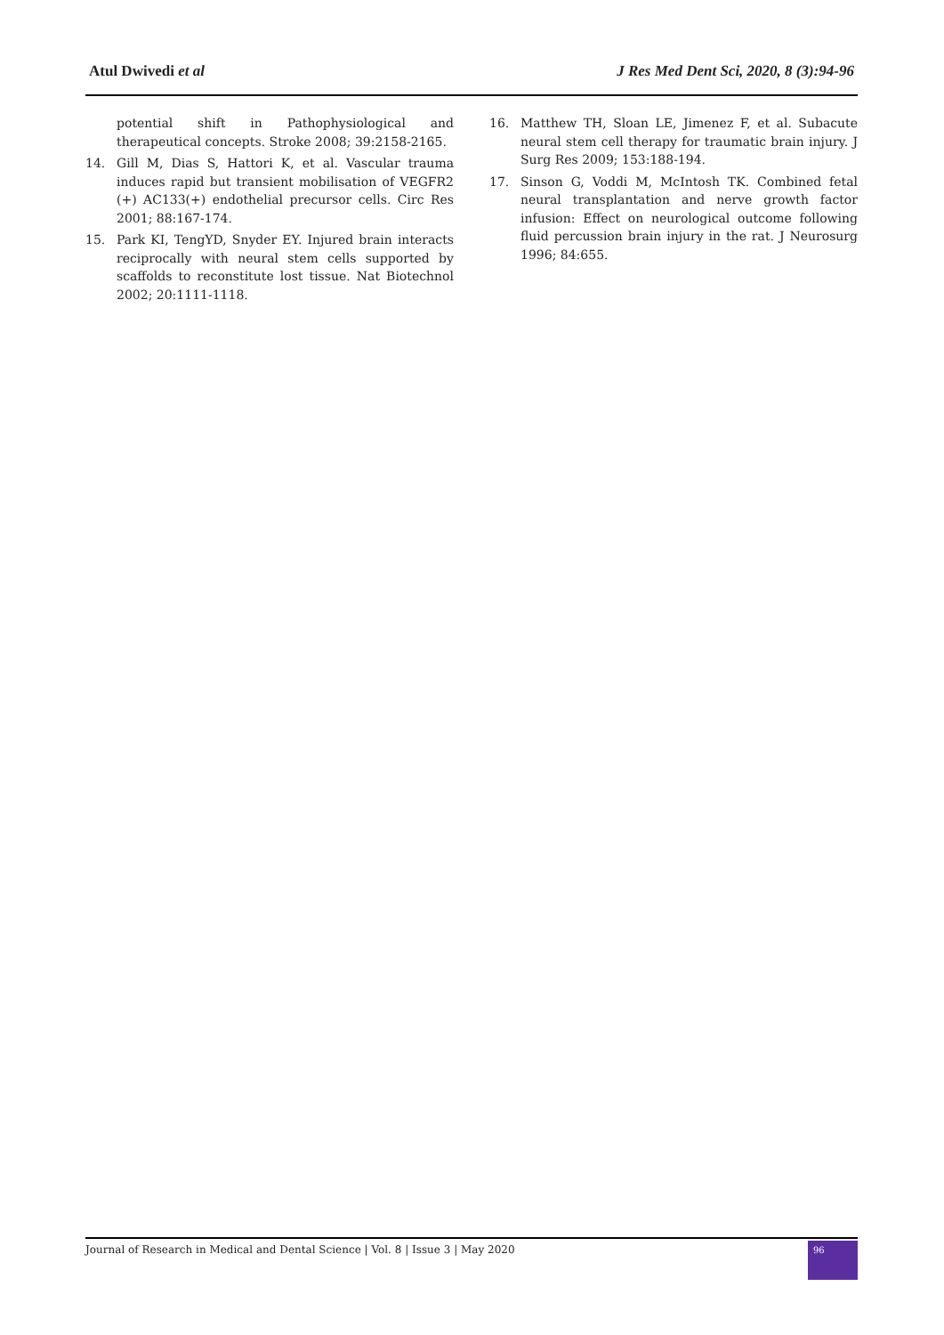Atul Dwivedi et al J Res Med Dent Sci, 2020, 8 (3):94-96
potential shift in Pathophysiological and therapeutical concepts. Stroke 2008; 39:2158-2165.
14. Gill M, Dias S, Hattori K, et al. Vascular trauma induces rapid but transient mobilisation of VEGFR2 (+) AC133(+) endothelial precursor cells. Circ Res 2001; 88:167-174.
15. Park KI, TengYD, Snyder EY. Injured brain interacts reciprocally with neural stem cells supported by scaffolds to reconstitute lost tissue. Nat Biotechnol 2002; 20:1111-1118.
16. Matthew TH, Sloan LE, Jimenez F, et al. Subacute neural stem cell therapy for traumatic brain injury. J Surg Res 2009; 153:188-194.
17. Sinson G, Voddi M, McIntosh TK. Combined fetal neural transplantation and nerve growth factor infusion: Effect on neurological outcome following fluid percussion brain injury in the rat. J Neurosurg 1996; 84:655.
Journal of Research in Medical and Dental Science | Vol. 8 | Issue 3 | May 2020 96